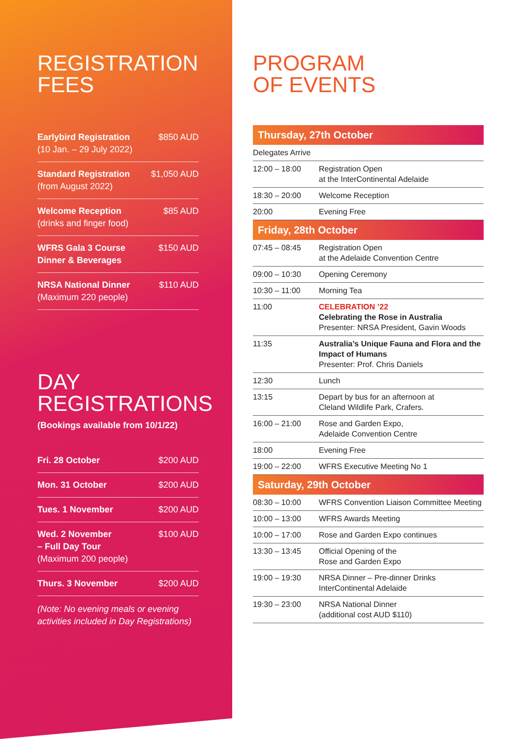REGISTRATION
FEES
| Earlybird Registration (10 Jan. – 29 July 2022) | $850 AUD |
| Standard Registration (from August 2022) | $1,050 AUD |
| Welcome Reception (drinks and finger food) | $85 AUD |
| WFRS Gala 3 Course Dinner & Beverages | $150 AUD |
| NRSA National Dinner (Maximum 220 people) | $110 AUD |
DAY
REGISTRATIONS
(Bookings available from 10/1/22)
| Fri. 28 October | $200 AUD |
| Mon. 31 October | $200 AUD |
| Tues. 1 November | $200 AUD |
| Wed. 2 November – Full Day Tour (Maximum 200 people) | $100 AUD |
| Thurs. 3 November | $200 AUD |
(Note: No evening meals or evening activities included in Day Registrations)
PROGRAM
OF EVENTS
| Thursday, 27th October | |
| --- | --- |
| Delegates Arrive | |
| 12:00 – 18:00 | Registration Open at the InterContinental Adelaide |
| 18:30 – 20:00 | Welcome Reception |
| 20:00 | Evening Free |
| Friday, 28th October | |
| 07:45 – 08:45 | Registration Open at the Adelaide Convention Centre |
| 09:00 – 10:30 | Opening Ceremony |
| 10:30 – 11:00 | Morning Tea |
| 11:00 | CELEBRATION ’22 Celebrating the Rose in Australia Presenter: NRSA President, Gavin Woods |
| 11:35 | Australia’s Unique Fauna and Flora and the Impact of Humans Presenter: Prof. Chris Daniels |
| 12:30 | Lunch |
| 13:15 | Depart by bus for an afternoon at Cleland Wildlife Park, Crafers. |
| 16:00 – 21:00 | Rose and Garden Expo, Adelaide Convention Centre |
| 18:00 | Evening Free |
| 19:00 – 22:00 | WFRS Executive Meeting No 1 |
| Saturday, 29th October | |
| 08:30 – 10:00 | WFRS Convention Liaison Committee Meeting |
| 10:00 – 13:00 | WFRS Awards Meeting |
| 10:00 – 17:00 | Rose and Garden Expo continues |
| 13:30 – 13:45 | Official Opening of the Rose and Garden Expo |
| 19:00 – 19:30 | NRSA Dinner – Pre-dinner Drinks InterContinental Adelaide |
| 19:30 – 23:00 | NRSA National Dinner (additional cost AUD $110) |